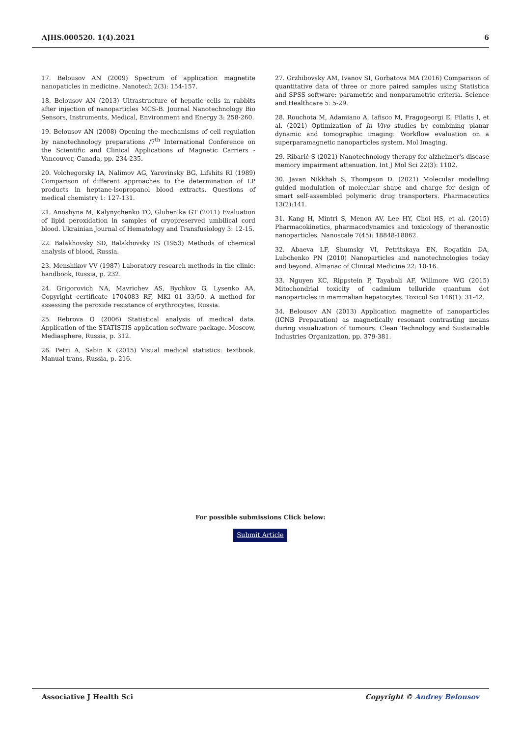AJHS.000520. 1(4).2021 6
17. Belousov AN (2009) Spectrum of application magnetite nanopaticles in medicine. Nanotech 2(3): 154-157.
18. Belousov AN (2013) Ultrastructure of hepatic cells in rabbits after injection of nanoparticles MCS-B. Journal Nanotechnology Bio Sensors, Instruments, Medical, Environment and Energy 3: 258-260.
19. Belousov AN (2008) Opening the mechanisms of cell regulation by nanotechnology preparations /7<sup>th</sup> International Conference on the Scientific and Clinical Applications of Magnetic Carriers - Vancouver, Canada, pp. 234-235.
20. Volchegorsky IA, Nalimov AG, Yarovinsky BG, Lifshits RI (1989) Comparison of different approaches to the determination of LP products in heptane-isopropanol blood extracts. Questions of medical chemistry 1: 127-131.
21. Anoshyna M, Kalynychenko TO, Gluhen'ka GT (2011) Evaluation of lipid peroxidation in samples of cryopreserved umbilical cord blood. Ukrainian Journal of Hematology and Transfusiology 3: 12-15.
22. Balakhovsky SD, Balakhovsky IS (1953) Methods of chemical analysis of blood, Russia.
23. Menshikov VV (1987) Laboratory research methods in the clinic: handbook, Russia, p. 232.
24. Grigorovich NA, Mavrichev AS, Bychkov G, Lysenko AA, Copyright certificate 1704083 RF, MKI 01 33/50. A method for assessing the peroxide resistance of erythrocytes, Russia.
25. Rebrova O (2006) Statistical analysis of medical data. Application of the STATISTIS application software package. Moscow, Mediasphere, Russia, p. 312.
26. Petri A, Sabin K (2015) Visual medical statistics: textbook. Manual trans, Russia, p. 216.
27. Grzhibovsky AM, Ivanov SI, Gorbatova MA (2016) Comparison of quantitative data of three or more paired samples using Statistica and SPSS software: parametric and nonparametric criteria. Science and Healthcare 5: 5-29.
28. Rouchota M, Adamiano A, Iafisco M, Fragogeorgi E, Pilatis I, et al. (2021) Optimization of In Vivo studies by combining planar dynamic and tomographic imaging: Workflow evaluation on a superparamagnetic nanoparticles system. Mol Imaging.
29. Ribarič S (2021) Nanotechnology therapy for alzheimer's disease memory impairment attenuation. Int J Mol Sci 22(3): 1102.
30. Javan Nikkhah S, Thompson D. (2021) Molecular modelling guided modulation of molecular shape and charge for design of smart self-assembled polymeric drug transporters. Pharmaceutics 13(2):141.
31. Kang H, Mintri S, Menon AV, Lee HY, Choi HS, et al. (2015) Pharmacokinetics, pharmacodynamics and toxicology of theranostic nanoparticles. Nanoscale 7(45): 18848-18862.
32. Abaeva LF, Shumsky VI, Petritskaya EN, Rogatkin DA, Lubchenko PN (2010) Nanoparticles and nanotechnologies today and beyond. Almanac of Clinical Medicine 22: 10-16.
33. Nguyen KC, Rippstein P, Tayabali AF, Willmore WG (2015) Mitochondrial toxicity of cadmium telluride quantum dot nanoparticles in mammalian hepatocytes. Toxicol Sci 146(1): 31-42.
34. Belousov AN (2013) Application magnetite of nanoparticles (ICNB Preparation) as magnetically resonant contrasting means during visualization of tumours. Clean Technology and Sustainable Industries Organization, pp. 379-381.
For possible submissions Click below:
Submit Article
Associative J Health Sci Copyright © Andrey Belousov